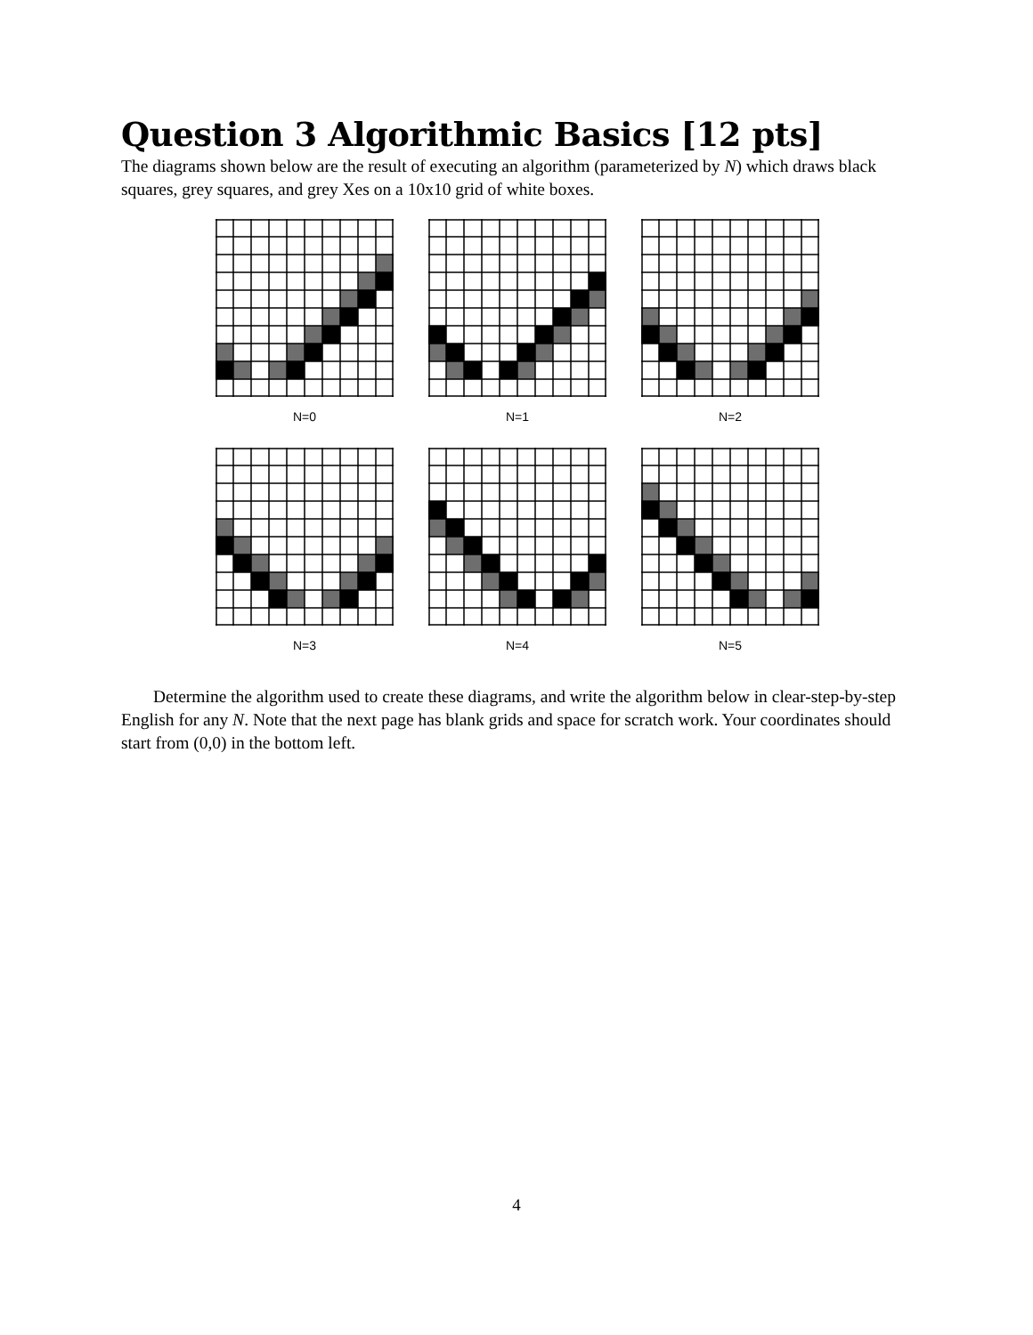Question 3 Algorithmic Basics [12 pts]
The diagrams shown below are the result of executing an algorithm (parameterized by N) which draws black squares, grey squares, and grey Xes on a 10x10 grid of white boxes.
N=0 N=1 N=2
N=3 N=4 N=5
Determine the algorithm used to create these diagrams, and write the algorithm below in clear-step-by-step English for any N. Note that the next page has blank grids and space for scratch work. Your coordinates should start from (0,0) in the bottom left.
4